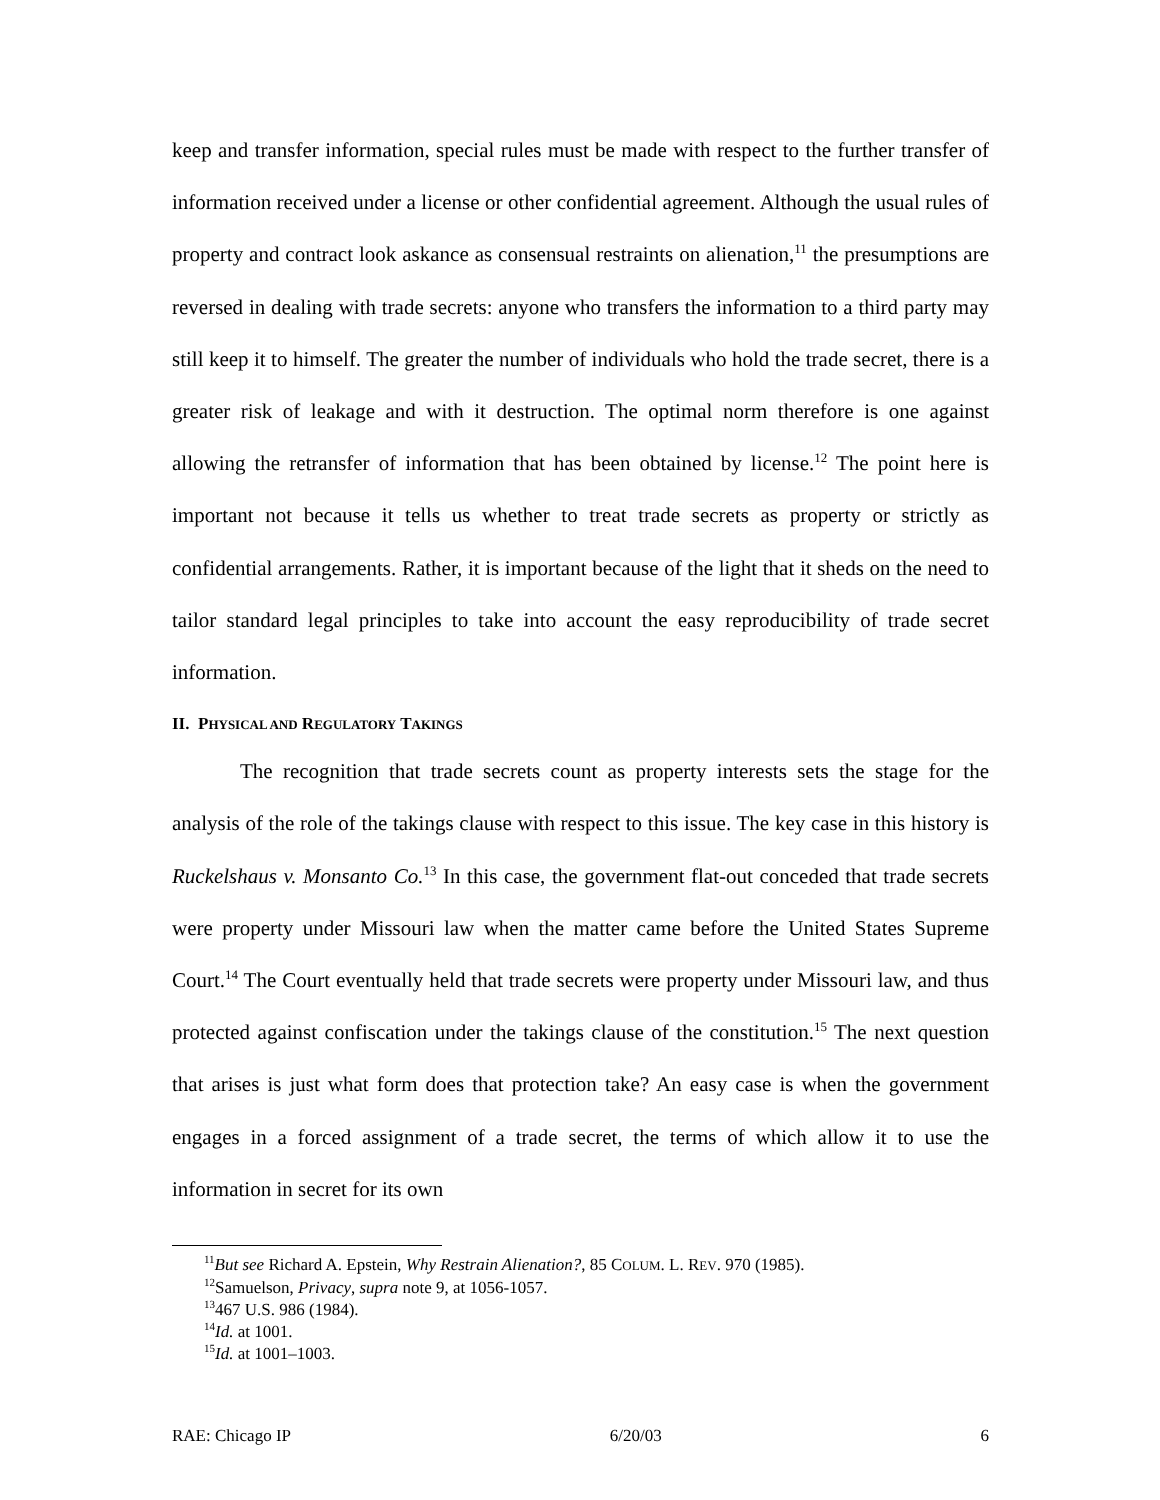keep and transfer information, special rules must be made with respect to the further transfer of information received under a license or other confidential agreement. Although the usual rules of property and contract look askance as consensual restraints on alienation,<sup>11</sup> the presumptions are reversed in dealing with trade secrets: anyone who transfers the information to a third party may still keep it to himself. The greater the number of individuals who hold the trade secret, there is a greater risk of leakage and with it destruction. The optimal norm therefore is one against allowing the retransfer of information that has been obtained by license.<sup>12</sup> The point here is important not because it tells us whether to treat trade secrets as property or strictly as confidential arrangements. Rather, it is important because of the light that it sheds on the need to tailor standard legal principles to take into account the easy reproducibility of trade secret information.
II. PHYSICAL AND REGULATORY TAKINGS
The recognition that trade secrets count as property interests sets the stage for the analysis of the role of the takings clause with respect to this issue. The key case in this history is Ruckelshaus v. Monsanto Co.<sup>13</sup> In this case, the government flat-out conceded that trade secrets were property under Missouri law when the matter came before the United States Supreme Court.<sup>14</sup> The Court eventually held that trade secrets were property under Missouri law, and thus protected against confiscation under the takings clause of the constitution.<sup>15</sup> The next question that arises is just what form does that protection take? An easy case is when the government engages in a forced assignment of a trade secret, the terms of which allow it to use the information in secret for its own
<sup>11</sup> But see Richard A. Epstein, Why Restrain Alienation?, 85 COLUM. L. REV. 970 (1985).
<sup>12</sup> Samuelson, Privacy, supra note 9, at 1056-1057.
<sup>13</sup> 467 U.S. 986 (1984).
<sup>14</sup> Id. at 1001.
<sup>15</sup> Id. at 1001–1003.
RAE: Chicago IP 6/20/03 6